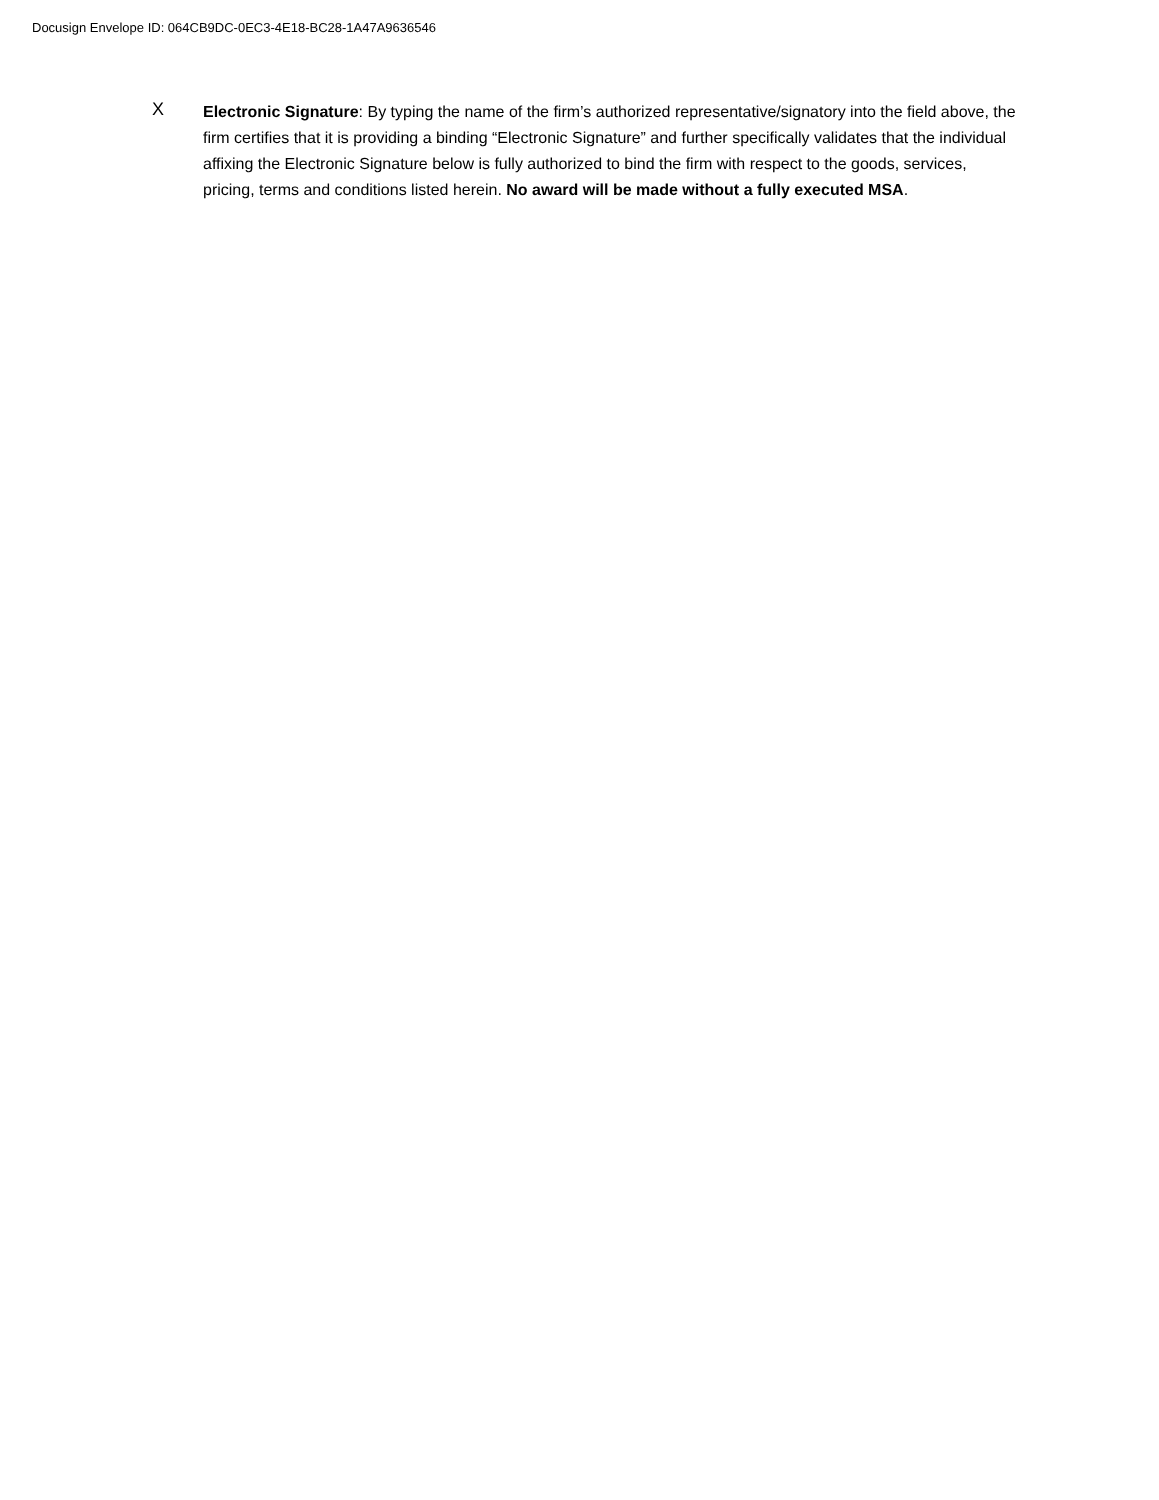Docusign Envelope ID: 064CB9DC-0EC3-4E18-BC28-1A47A9636546
X
Electronic Signature: By typing the name of the firm’s authorized representative/signatory into the field above, the firm certifies that it is providing a binding “Electronic Signature” and further specifically validates that the individual affixing the Electronic Signature below is fully authorized to bind the firm with respect to the goods, services, pricing, terms and conditions listed herein. No award will be made without a fully executed MSA.